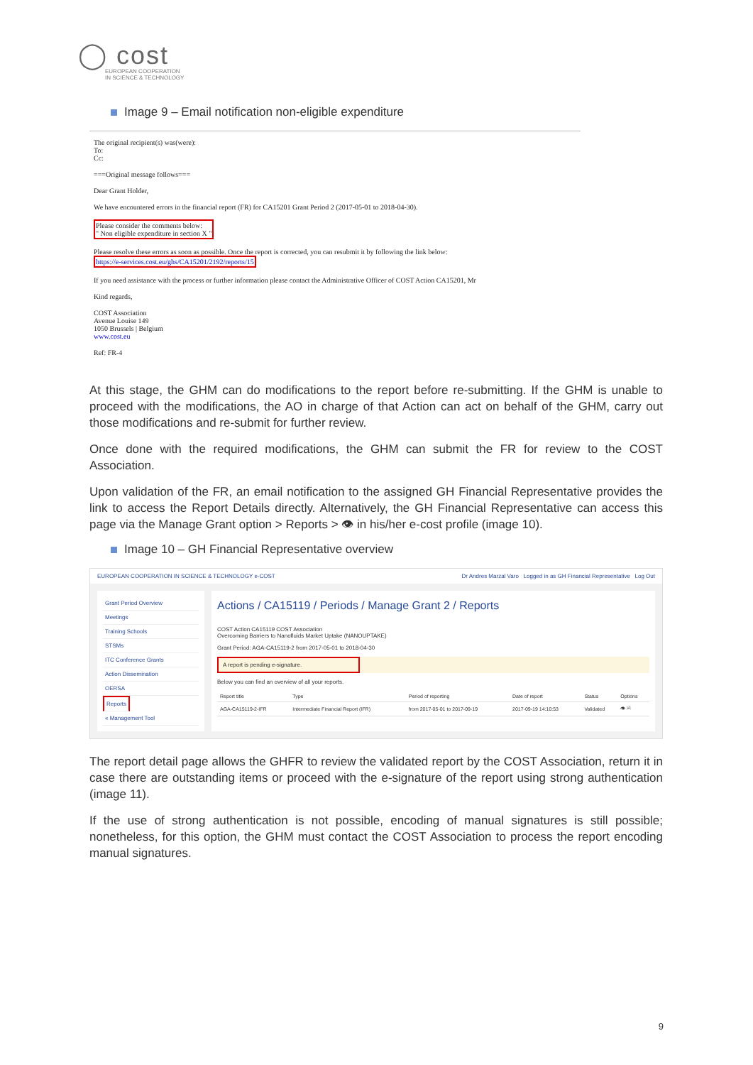◯ cost
EUROPEAN COOPERATION
IN SCIENCE & TECHNOLOGY
Image 9 – Email notification non-eligible expenditure
The original recipient(s) was(were):
To:
Cc:
===Original message follows===
Dear Grant Holder,
We have encountered errors in the financial report (FR) for CA15201 Grant Period 2 (2017-05-01 to 2018-04-30).
Please consider the comments below:
" Non eligible expenditure in section X "
Please resolve these errors as soon as possible. Once the report is corrected, you can resubmit it by following the link below:
https://e-services.cost.eu/ghs/CA15201/2192/reports/15
If you need assistance with the process or further information please contact the Administrative Officer of COST Action CA15201, Mr
Kind regards,
COST Association
Avenue Louise 149
1050 Brussels | Belgium
www.cost.eu
Ref: FR-4
At this stage, the GHM can do modifications to the report before re-submitting. If the GHM is unable to proceed with the modifications, the AO in charge of that Action can act on behalf of the GHM, carry out those modifications and re-submit for further review.
Once done with the required modifications, the GHM can submit the FR for review to the COST Association.
Upon validation of the FR, an email notification to the assigned GH Financial Representative provides the link to access the Report Details directly. Alternatively, the GH Financial Representative can access this page via the Manage Grant option > Reports > 👁 in his/her e-cost profile (image 10).
Image 10 – GH Financial Representative overview
EUROPEAN COOPERATION IN SCIENCE & TECHNOLOGY e-COST Dr Andres Marzal Varo Logged in as GH Financial Representative Log Out
Grant Period Overview
Meetings
Training Schools
STSMs
ITC Conference Grants
Action Dissemination
OERSA
Reports
« Management Tool
Actions / CA15119 / Periods / Manage Grant 2 / Reports
COST Action CA15119 COST Association
Overcoming Barriers to Nanofluids Market Uptake (NANOUPTAKE)
Grant Period: AGA-CA15119-2 from 2017-05-01 to 2018-04-30
A report is pending e-signature.
Below you can find an overview of all your reports.
| Report title | Type | Period of reporting | Date of report | Status | Options |
| --- | --- | --- | --- | --- | --- |
| AGA-CA15119-2-IFR | Intermediate Financial Report (IFR) | from 2017-05-01 to 2017-09-19 | 2017-09-19 14:10:53 | Validated | 👁 🗎 |
The report detail page allows the GHFR to review the validated report by the COST Association, return it in case there are outstanding items or proceed with the e-signature of the report using strong authentication (image 11).
If the use of strong authentication is not possible, encoding of manual signatures is still possible; nonetheless, for this option, the GHM must contact the COST Association to process the report encoding manual signatures.
9